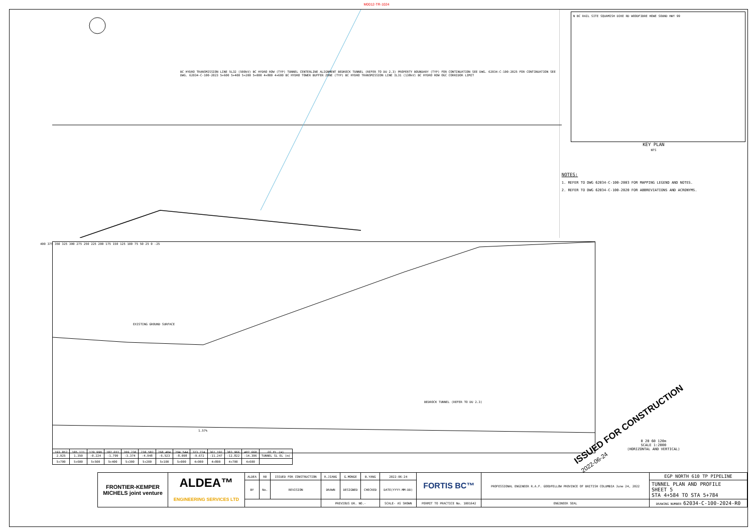M0012-TR-1024
BC HYDRO TRANSMISSION LINE 5L32 (500kV) BC HYDRO ROW (TYP) TUNNEL CENTERLINE ALIGNMENT BEDROCK TUNNEL (REFER TO DU 2.3) PROPERTY BOUNDARY (TYP) FOR CONTINUATION SEE DWG. 62034-C-100-2025 FOR CONTINUATION SEE DWG. 62034-C-100-2023 5+600 5+400 5+200 5+000 4+800 4+600 BC HYDRO TOWER BUFFER ZONE (TYP) BC HYDRO TRANSMISSION LINE IL31 (138kV) BC HYDRO ROW OGC CORRIDOR LIMIT
N BC RAIL SITE SQUAMISH DIKE RD WOODFIBRE HOWE SOUND HWY 99
KEY PLAN
NTS
NOTES:
1. REFER TO DWG 62034-C-100-2003 FOR MAPPING LEGEND AND NOTES.
2. REFER TO DWG 62034-C-100-2020 FOR ABBREVIATIONS AND ACRONYMS.
ISSUED FOR CONSTRUCTION
2022-06-24
0 20 60 120m
SCALE 1:2000
(HORIZONTAL AND VERTICAL)
EXISTING GROUND SURFACE
BEDROCK TUNNEL (REFER TO DU 2.3)
1.57%
400 375 350 325 300 275 250 225 200 175 150 125 100 75 50 25 0 -25
| 193.852 2.925 | 185.171 1.350 | 179.990 -0.224 | 187.651 -1.799 | 209.230 -3.374 | 238.582 -4.948 | 268.404 -6.523 | 294.544 -8.098 | 323.724 -9.672 | 361.192 -11.247 | 383.966 -12.822 | 407.660 -14.396 | GS EL (m) TUNNEL SL EL (m) |
| 5+700 | 5+600 | 5+500 | 5+400 | 5+300 | 5+200 | 5+100 | 5+000 | 4+900 | 4+800 | 4+700 | 4+600 | |
| FRONTIER-KEMPER MICHELS joint venture | ALDEA™ ENGINEERING SERVICES LTD | ALDEA | R0 | ISSUED FOR CONSTRUCTION | R.JIANG | G.MONGE | B.YANG | 2022-06-24 | FORTIS BC™ | PROFESSIONAL ENGINEER R.A.F. GOODFELLOW PROVINCE OF BRITISH COLUMBIA June 24, 2022 | EGP NORTH 610 TP PIPELINE |
| | | BY | No. | REVISION | DRAWN | DESIGNED | CHECKED | DATE(YYYY-MM-DD) | | | TUNNEL PLAN AND PROFILE SHEET 5 STA 4+584 TO STA 5+784 |
| | | | | | PREVIOUS DR. NO.- | | | SCALE- AS SHOWN | PERMIT TO PRACTICE No. 1001642 | ENGINEER SEAL | DRAWING NUMBER 62034-C-100-2024-R0 |